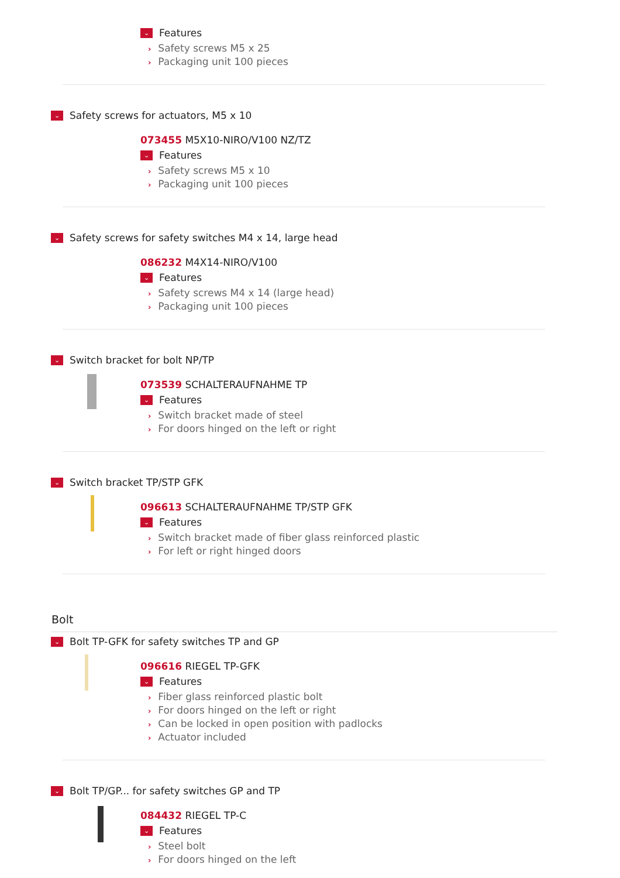⌄ Features
› Safety screws M5 x 25
› Packaging unit 100 pieces
⌄ Safety screws for actuators, M5 x 10
073455 M5X10-NIRO/V100 NZ/TZ
⌄ Features
› Safety screws M5 x 10
› Packaging unit 100 pieces
⌄ Safety screws for safety switches M4 x 14, large head
086232 M4X14-NIRO/V100
⌄ Features
› Safety screws M4 x 14 (large head)
› Packaging unit 100 pieces
⌄ Switch bracket for bolt NP/TP
073539 SCHALTERAUFNAHME TP
⌄ Features
› Switch bracket made of steel
› For doors hinged on the left or right
⌄ Switch bracket TP/STP GFK
096613 SCHALTERAUFNAHME TP/STP GFK
⌄ Features
› Switch bracket made of fiber glass reinforced plastic
› For left or right hinged doors
Bolt
⌄ Bolt TP-GFK for safety switches TP and GP
096616 RIEGEL TP-GFK
⌄ Features
› Fiber glass reinforced plastic bolt
› For doors hinged on the left or right
› Can be locked in open position with padlocks
› Actuator included
⌄ Bolt TP/GP... for safety switches GP and TP
084432 RIEGEL TP-C
⌄ Features
› Steel bolt
› For doors hinged on the left